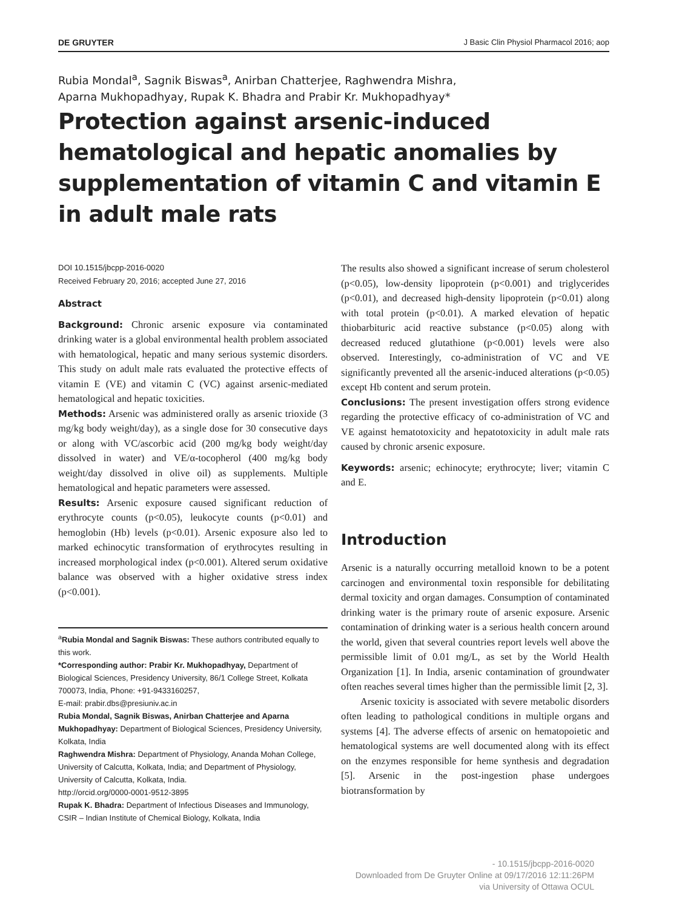DE GRUYTER J Basic Clin Physiol Pharmacol 2016; aop
Rubia Mondal<sup>a</sup>, Sagnik Biswas<sup>a</sup>, Anirban Chatterjee, Raghwendra Mishra,
Aparna Mukhopadhyay, Rupak K. Bhadra and Prabir Kr. Mukhopadhyay*
Protection against arsenic-induced hematological and hepatic anomalies by supplementation of vitamin C and vitamin E in adult male rats
DOI 10.1515/jbcpp-2016-0020
Received February 20, 2016; accepted June 27, 2016
Abstract
Background: Chronic arsenic exposure via contaminated drinking water is a global environmental health problem associated with hematological, hepatic and many serious systemic disorders. This study on adult male rats evaluated the protective effects of vitamin E (VE) and vitamin C (VC) against arsenic-mediated hematological and hepatic toxicities.
Methods: Arsenic was administered orally as arsenic trioxide (3 mg/kg body weight/day), as a single dose for 30 consecutive days or along with VC/ascorbic acid (200 mg/kg body weight/day dissolved in water) and VE/α-tocopherol (400 mg/kg body weight/day dissolved in olive oil) as supplements. Multiple hematological and hepatic parameters were assessed.
Results: Arsenic exposure caused significant reduction of erythrocyte counts (p<0.05), leukocyte counts (p<0.01) and hemoglobin (Hb) levels (p<0.01). Arsenic exposure also led to marked echinocytic transformation of erythrocytes resulting in increased morphological index (p<0.001). Altered serum oxidative balance was observed with a higher oxidative stress index (p<0.001).
<sup>a</sup> Rubia Mondal and Sagnik Biswas: These authors contributed equally to this work.
*Corresponding author: Prabir Kr. Mukhopadhyay, Department of Biological Sciences, Presidency University, 86/1 College Street, Kolkata 700073, India, Phone: +91-9433160257,
E-mail: prabir.dbs@presiuniv.ac.in
Rubia Mondal, Sagnik Biswas, Anirban Chatterjee and Aparna Mukhopadhyay: Department of Biological Sciences, Presidency University, Kolkata, India
Raghwendra Mishra: Department of Physiology, Ananda Mohan College, University of Calcutta, Kolkata, India; and Department of Physiology, University of Calcutta, Kolkata, India.
http://orcid.org/0000-0001-9512-3895
Rupak K. Bhadra: Department of Infectious Diseases and Immunology, CSIR – Indian Institute of Chemical Biology, Kolkata, India
The results also showed a significant increase of serum cholesterol (p<0.05), low-density lipoprotein (p<0.001) and triglycerides (p<0.01), and decreased high-density lipoprotein (p<0.01) along with total protein (p<0.01). A marked elevation of hepatic thiobarbituric acid reactive substance (p<0.05) along with decreased reduced glutathione (p<0.001) levels were also observed. Interestingly, co-administration of VC and VE significantly prevented all the arsenic-induced alterations (p<0.05) except Hb content and serum protein.
Conclusions: The present investigation offers strong evidence regarding the protective efficacy of co-administration of VC and VE against hematotoxicity and hepatotoxicity in adult male rats caused by chronic arsenic exposure.
Keywords: arsenic; echinocyte; erythrocyte; liver; vitamin C and E.
Introduction
Arsenic is a naturally occurring metalloid known to be a potent carcinogen and environmental toxin responsible for debilitating dermal toxicity and organ damages. Consumption of contaminated drinking water is the primary route of arsenic exposure. Arsenic contamination of drinking water is a serious health concern around the world, given that several countries report levels well above the permissible limit of 0.01 mg/L, as set by the World Health Organization [1]. In India, arsenic contamination of groundwater often reaches several times higher than the permissible limit [2, 3].
Arsenic toxicity is associated with severe metabolic disorders often leading to pathological conditions in multiple organs and systems [4]. The adverse effects of arsenic on hematopoietic and hematological systems are well documented along with its effect on the enzymes responsible for heme synthesis and degradation [5]. Arsenic in the post-ingestion phase undergoes biotransformation by
- 10.1515/jbcpp-2016-0020
Downloaded from De Gruyter Online at 09/17/2016 12:11:26PM
via University of Ottawa OCUL